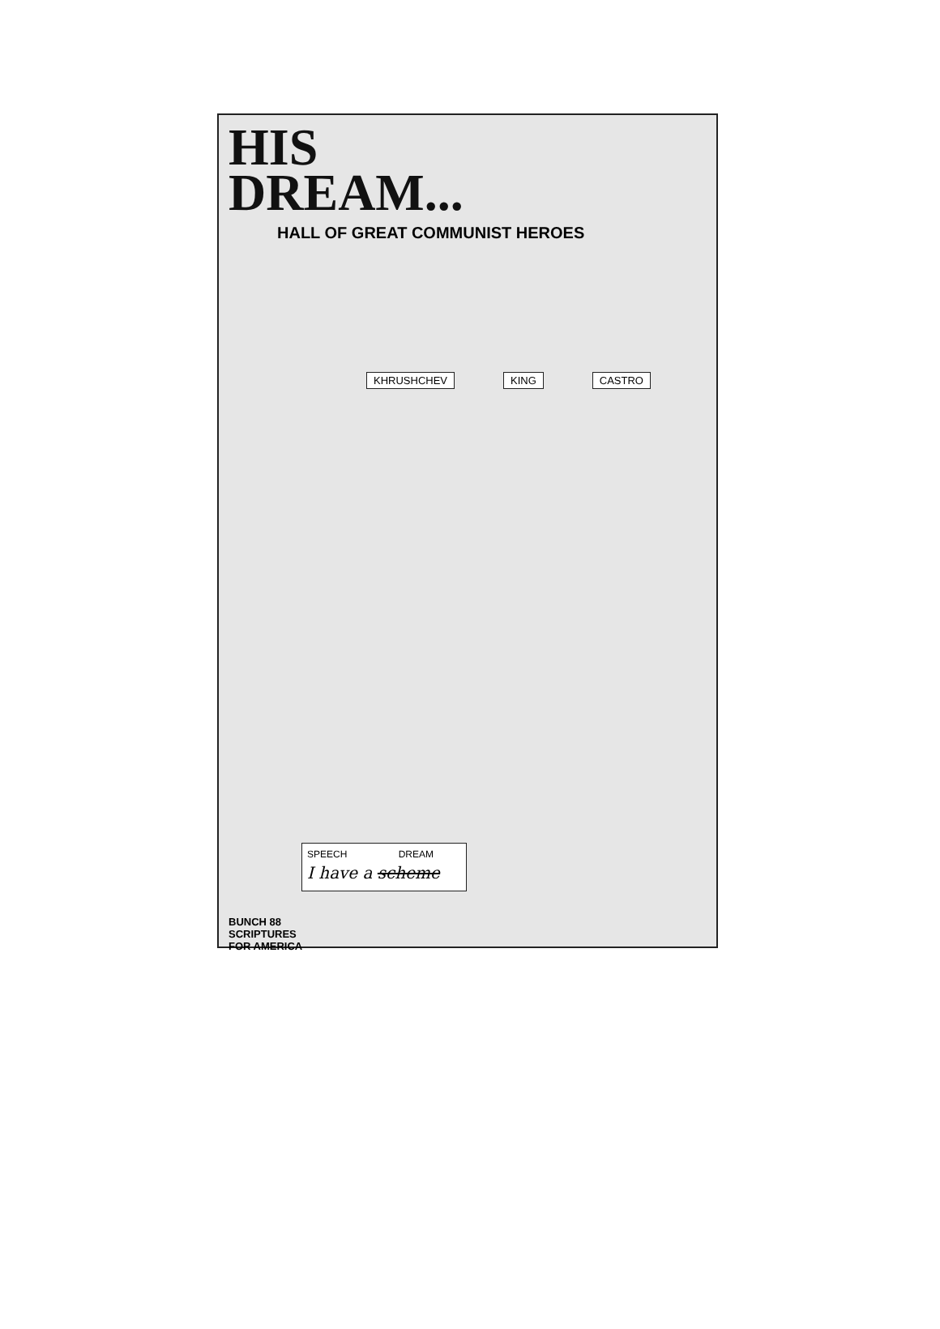HIS
DREAM...
HALL OF GREAT COMMUNIST HEROES
KHRUSHCHEV KING CASTRO
SPEECH DREAM
I have a scheme
BUNCH 88
SCRIPTURES
FOR AMERICA